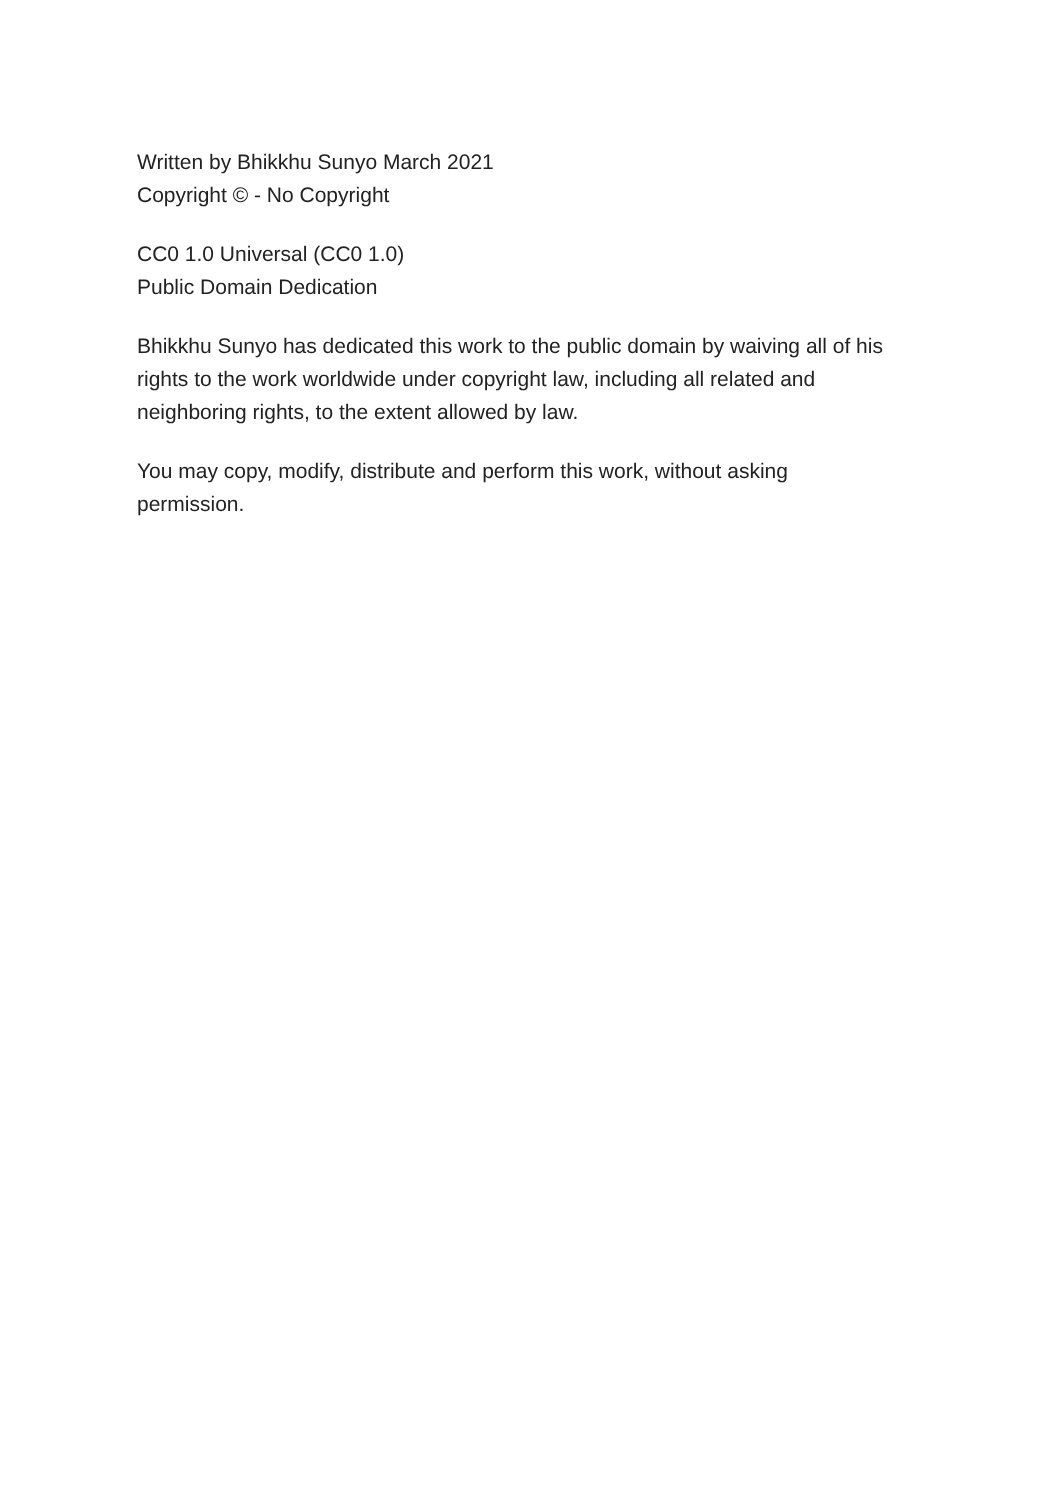Written by Bhikkhu Sunyo March 2021
Copyright © - No Copyright
CC0 1.0 Universal (CC0 1.0)
Public Domain Dedication
Bhikkhu Sunyo has dedicated this work to the public domain by waiving all of his rights to the work worldwide under copyright law, including all related and neighboring rights, to the extent allowed by law.
You may copy, modify, distribute and perform this work, without asking permission.